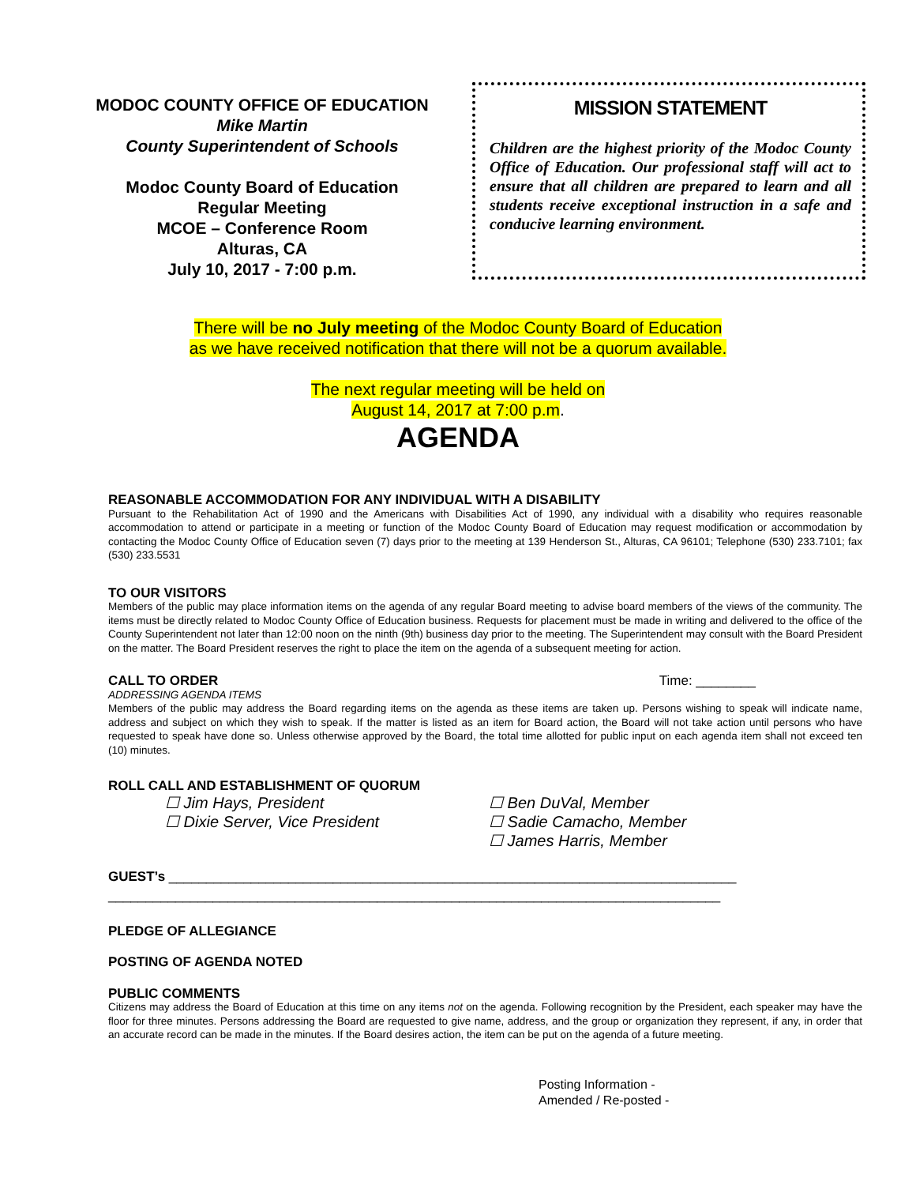MODOC COUNTY OFFICE OF EDUCATION
Mike Martin
County Superintendent of Schools
Modoc County Board of Education
Regular Meeting
MCOE – Conference Room
Alturas, CA
July 10, 2017 - 7:00 p.m.
MISSION STATEMENT
Children are the highest priority of the Modoc County Office of Education. Our professional staff will act to ensure that all children are prepared to learn and all students receive exceptional instruction in a safe and conducive learning environment.
There will be no July meeting of the Modoc County Board of Education
as we have received notification that there will not be a quorum available.
The next regular meeting will be held on
August 14, 2017 at 7:00 p.m.
AGENDA
REASONABLE ACCOMMODATION FOR ANY INDIVIDUAL WITH A DISABILITY
Pursuant to the Rehabilitation Act of 1990 and the Americans with Disabilities Act of 1990, any individual with a disability who requires reasonable accommodation to attend or participate in a meeting or function of the Modoc County Board of Education may request modification or accommodation by contacting the Modoc County Office of Education seven (7) days prior to the meeting at 139 Henderson St., Alturas, CA 96101; Telephone (530) 233.7101; fax (530) 233.5531
TO OUR VISITORS
Members of the public may place information items on the agenda of any regular Board meeting to advise board members of the views of the community. The items must be directly related to Modoc County Office of Education business. Requests for placement must be made in writing and delivered to the office of the County Superintendent not later than 12:00 noon on the ninth (9th) business day prior to the meeting. The Superintendent may consult with the Board President on the matter. The Board President reserves the right to place the item on the agenda of a subsequent meeting for action.
CALL TO ORDER Time: ________
ADDRESSING AGENDA ITEMS
Members of the public may address the Board regarding items on the agenda as these items are taken up. Persons wishing to speak will indicate name, address and subject on which they wish to speak. If the matter is listed as an item for Board action, the Board will not take action until persons who have requested to speak have done so. Unless otherwise approved by the Board, the total time allotted for public input on each agenda item shall not exceed ten (10) minutes.
ROLL CALL AND ESTABLISHMENT OF QUORUM
☐ Jim Hays, President
☐ Dixie Server, Vice President
☐ Ben DuVal, Member
☐ Sadie Camacho, Member
☐ James Harris, Member
GUEST’s ____________________________________________________________________________
__________________________________________________________________________________
PLEDGE OF ALLEGIANCE
POSTING OF AGENDA NOTED
PUBLIC COMMENTS
Citizens may address the Board of Education at this time on any items not on the agenda. Following recognition by the President, each speaker may have the floor for three minutes. Persons addressing the Board are requested to give name, address, and the group or organization they represent, if any, in order that an accurate record can be made in the minutes. If the Board desires action, the item can be put on the agenda of a future meeting.
Posting Information -
Amended / Re-posted -